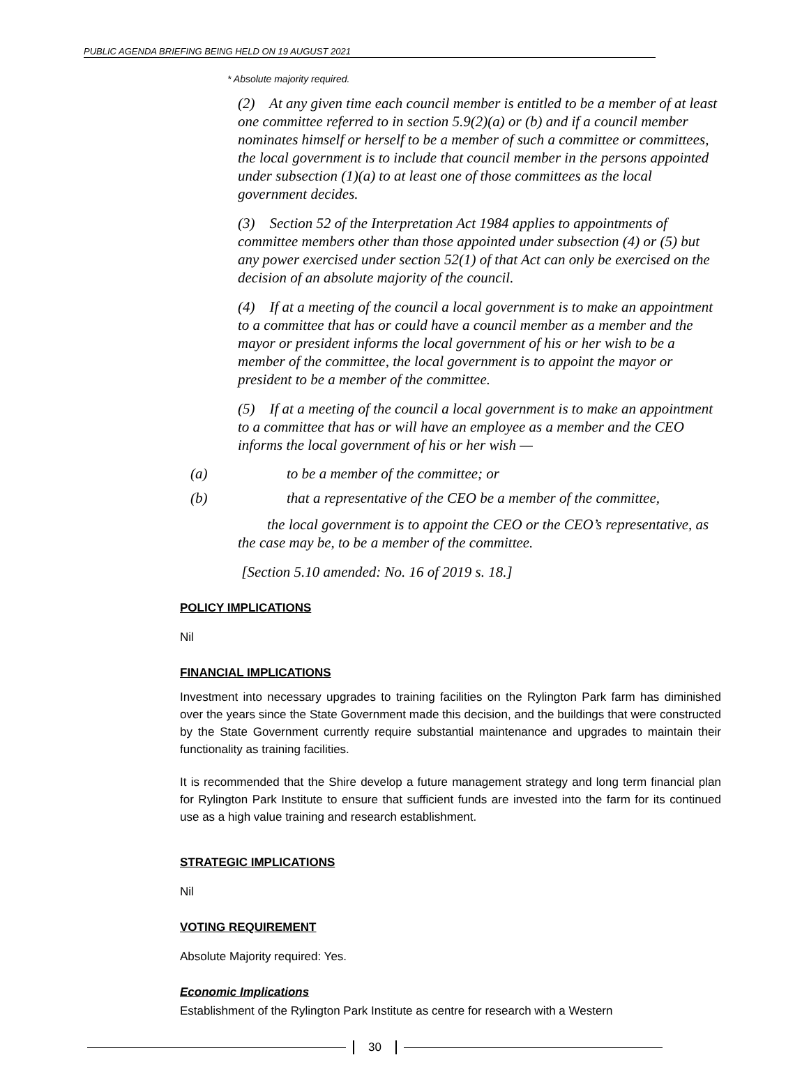PUBLIC AGENDA BRIEFING BEING HELD ON 19 AUGUST 2021
* Absolute majority required.
(2) At any given time each council member is entitled to be a member of at least one committee referred to in section 5.9(2)(a) or (b) and if a council member nominates himself or herself to be a member of such a committee or committees, the local government is to include that council member in the persons appointed under subsection (1)(a) to at least one of those committees as the local government decides.
(3) Section 52 of the Interpretation Act 1984 applies to appointments of committee members other than those appointed under subsection (4) or (5) but any power exercised under section 52(1) of that Act can only be exercised on the decision of an absolute majority of the council.
(4) If at a meeting of the council a local government is to make an appointment to a committee that has or could have a council member as a member and the mayor or president informs the local government of his or her wish to be a member of the committee, the local government is to appoint the mayor or president to be a member of the committee.
(5) If at a meeting of the council a local government is to make an appointment to a committee that has or will have an employee as a member and the CEO informs the local government of his or her wish —
(a) to be a member of the committee; or
(b) that a representative of the CEO be a member of the committee,
the local government is to appoint the CEO or the CEO’s representative, as the case may be, to be a member of the committee.
[Section 5.10 amended: No. 16 of 2019 s. 18.]
POLICY IMPLICATIONS
Nil
FINANCIAL IMPLICATIONS
Investment into necessary upgrades to training facilities on the Rylington Park farm has diminished over the years since the State Government made this decision, and the buildings that were constructed by the State Government currently require substantial maintenance and upgrades to maintain their functionality as training facilities.
It is recommended that the Shire develop a future management strategy and long term financial plan for Rylington Park Institute to ensure that sufficient funds are invested into the farm for its continued use as a high value training and research establishment.
STRATEGIC IMPLICATIONS
Nil
VOTING REQUIREMENT
Absolute Majority required: Yes.
Economic Implications
Establishment of the Rylington Park Institute as centre for research with a Western
30